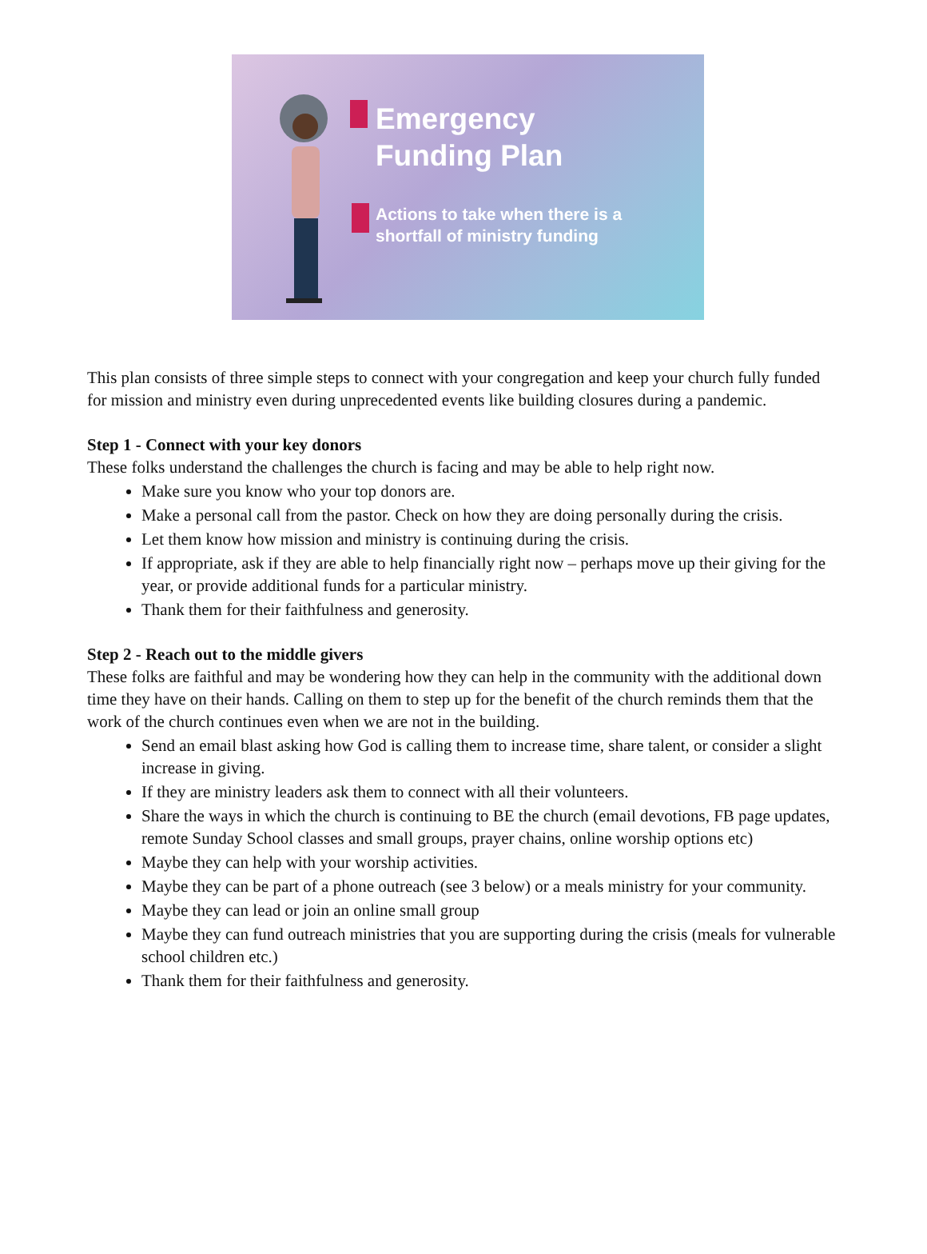Emergency
Funding Plan
Actions to take when there is a
shortfall of ministry funding
This plan consists of three simple steps to connect with your congregation and keep your church fully funded for mission and ministry even during unprecedented events like building closures during a pandemic.
Step 1 - Connect with your key donors
These folks understand the challenges the church is facing and may be able to help right now.
Make sure you know who your top donors are.
Make a personal call from the pastor. Check on how they are doing personally during the crisis.
Let them know how mission and ministry is continuing during the crisis.
If appropriate, ask if they are able to help financially right now – perhaps move up their giving for the year, or provide additional funds for a particular ministry.
Thank them for their faithfulness and generosity.
Step 2 - Reach out to the middle givers
These folks are faithful and may be wondering how they can help in the community with the additional down time they have on their hands. Calling on them to step up for the benefit of the church reminds them that the work of the church continues even when we are not in the building.
Send an email blast asking how God is calling them to increase time, share talent, or consider a slight increase in giving.
If they are ministry leaders ask them to connect with all their volunteers.
Share the ways in which the church is continuing to BE the church (email devotions, FB page updates, remote Sunday School classes and small groups, prayer chains, online worship options etc)
Maybe they can help with your worship activities.
Maybe they can be part of a phone outreach (see 3 below) or a meals ministry for your community.
Maybe they can lead or join an online small group
Maybe they can fund outreach ministries that you are supporting during the crisis (meals for vulnerable school children etc.)
Thank them for their faithfulness and generosity.